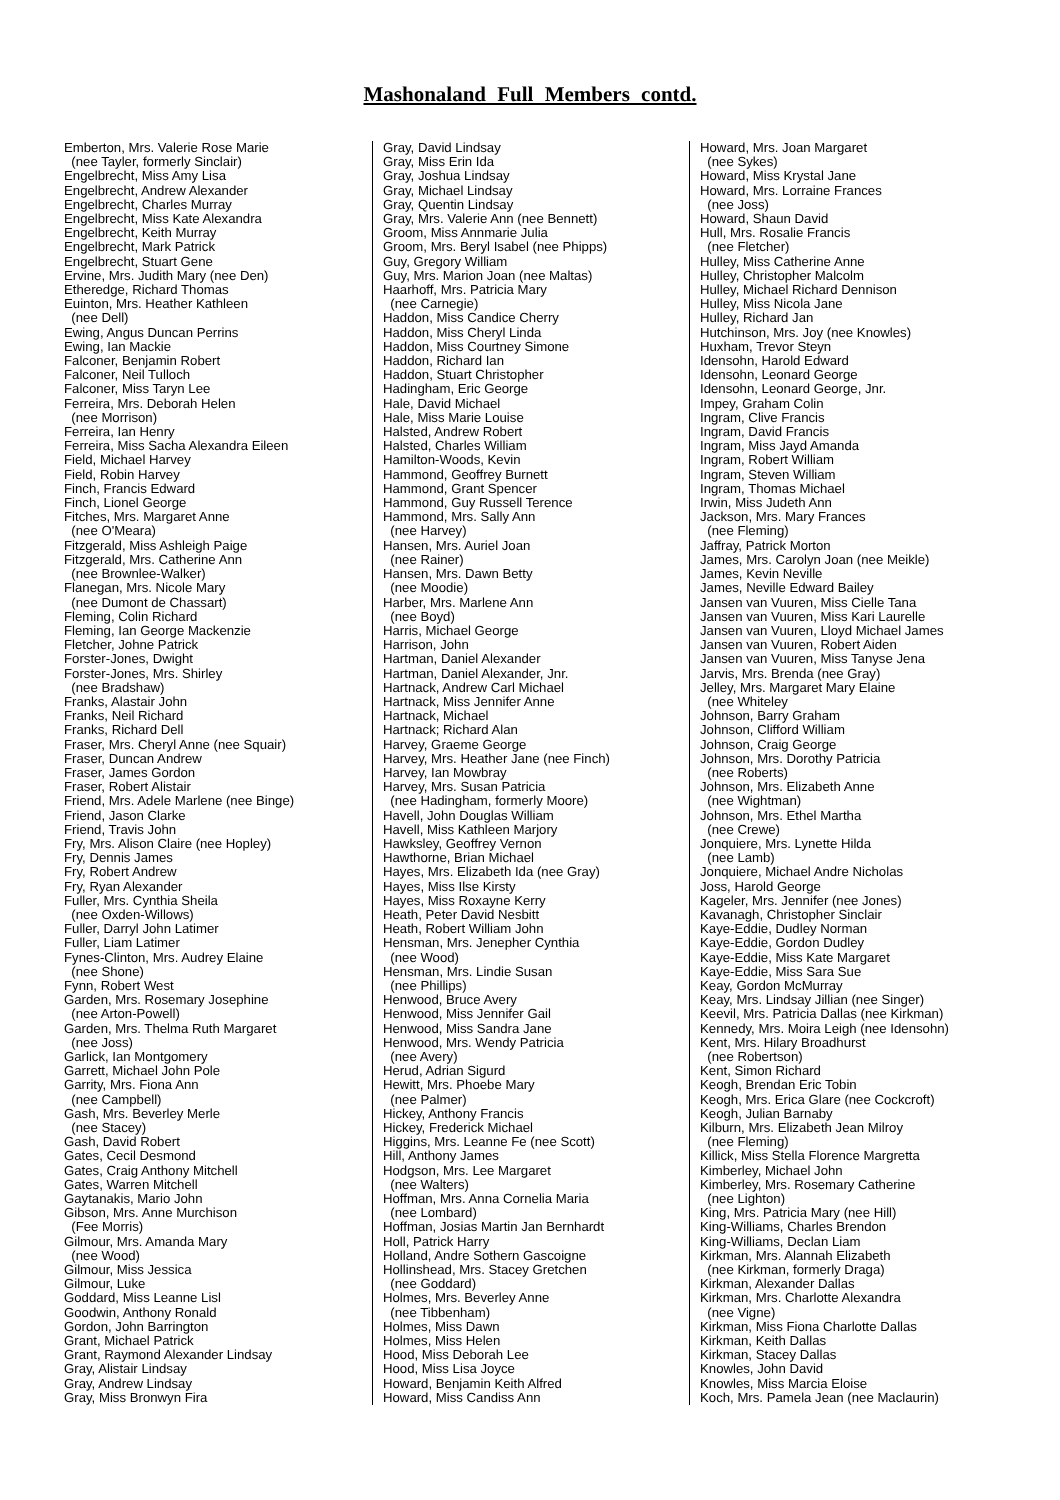Mashonaland Full Members contd.
Emberton, Mrs. Valerie Rose Marie (nee Tayler, formerly Sinclair) Engelbrecht, Miss Amy Lisa Engelbrecht, Andrew Alexander Engelbrecht, Charles Murray Engelbrecht, Miss Kate Alexandra Engelbrecht, Keith Murray Engelbrecht, Mark Patrick Engelbrecht, Stuart Gene Ervine, Mrs. Judith Mary (nee Den) Etheredge, Richard Thomas Euinton, Mrs. Heather Kathleen (nee Dell) Ewing, Angus Duncan Perrins Ewing, Ian Mackie Falconer, Benjamin Robert Falconer, Neil Tulloch Falconer, Miss Taryn Lee Ferreira, Mrs. Deborah Helen (nee Morrison) Ferreira, Ian Henry Ferreira, Miss Sacha Alexandra Eileen Field, Michael Harvey Field, Robin Harvey Finch, Francis Edward Finch, Lionel George Fitches, Mrs. Margaret Anne (nee O'Meara) Fitzgerald, Miss Ashleigh Paige Fitzgerald, Mrs. Catherine Ann (nee Brownlee-Walker) Flanegan, Mrs. Nicole Mary (nee Dumont de Chassart) Fleming, Colin Richard Fleming, Ian George Mackenzie Fletcher, Johne Patrick Forster-Jones, Dwight Forster-Jones, Mrs. Shirley (nee Bradshaw) Franks, Alastair John Franks, Neil Richard Franks, Richard Dell Fraser, Mrs. Cheryl Anne (nee Squair) Fraser, Duncan Andrew Fraser, James Gordon Fraser, Robert Alistair Friend, Mrs. Adele Marlene (nee Binge) Friend, Jason Clarke Friend, Travis John Fry, Mrs. Alison Claire (nee Hopley) Fry, Dennis James Fry, Robert Andrew Fry, Ryan Alexander Fuller, Mrs. Cynthia Sheila (nee Oxden-Willows) Fuller, Darryl John Latimer Fuller, Liam Latimer Fynes-Clinton, Mrs. Audrey Elaine (nee Shone) Fynn, Robert West Garden, Mrs. Rosemary Josephine (nee Arton-Powell) Garden, Mrs. Thelma Ruth Margaret (nee Joss) Garlick, Ian Montgomery Garrett, Michael John Pole Garrity, Mrs. Fiona Ann (nee Campbell) Gash, Mrs. Beverley Merle (nee Stacey) Gash, David Robert Gates, Cecil Desmond Gates, Craig Anthony Mitchell Gates, Warren Mitchell Gaytanakis, Mario John Gibson, Mrs. Anne Murchison (Fee Morris) Gilmour, Mrs. Amanda Mary (nee Wood) Gilmour, Miss Jessica Gilmour, Luke Goddard, Miss Leanne Lisl Goodwin, Anthony Ronald Gordon, John Barrington Grant, Michael Patrick Grant, Raymond Alexander Lindsay Gray, Alistair Lindsay Gray, Andrew Lindsay Gray, Miss Bronwyn Fira
Gray, David Lindsay Gray, Miss Erin Ida Gray, Joshua Lindsay Gray, Michael Lindsay Gray, Quentin Lindsay Gray, Mrs. Valerie Ann (nee Bennett) Groom, Miss Annmarie Julia Groom, Mrs. Beryl Isabel (nee Phipps) Guy, Gregory William Guy, Mrs. Marion Joan (nee Maltas) Haarhoff, Mrs. Patricia Mary (nee Carnegie) Haddon, Miss Candice Cherry Haddon, Miss Cheryl Linda Haddon, Miss Courtney Simone Haddon, Richard Ian Haddon, Stuart Christopher Hadingham, Eric George Hale, David Michael Hale, Miss Marie Louise Halsted, Andrew Robert Halsted, Charles William Hamilton-Woods, Kevin Hammond, Geoffrey Burnett Hammond, Grant Spencer Hammond, Guy Russell Terence Hammond, Mrs. Sally Ann (nee Harvey) Hansen, Mrs. Auriel Joan (nee Rainer) Hansen, Mrs. Dawn Betty (nee Moodie) Harber, Mrs. Marlene Ann (nee Boyd) Harris, Michael George Harrison, John Hartman, Daniel Alexander Hartman, Daniel Alexander, Jnr. Hartnack, Andrew Carl Michael Hartnack, Miss Jennifer Anne Hartnack, Michael Hartnack; Richard Alan Harvey, Graeme George Harvey, Mrs. Heather Jane (nee Finch) Harvey, Ian Mowbray Harvey, Mrs. Susan Patricia (nee Hadingham, formerly Moore) Havell, John Douglas William Havell, Miss Kathleen Marjory Hawksley, Geoffrey Vernon Hawthorne, Brian Michael Hayes, Mrs. Elizabeth Ida (nee Gray) Hayes, Miss Ilse Kirsty Hayes, Miss Roxayne Kerry Heath, Peter David Nesbitt Heath, Robert William John Hensman, Mrs. Jenepher Cynthia (nee Wood) Hensman, Mrs. Lindie Susan (nee Phillips) Henwood, Bruce Avery Henwood, Miss Jennifer Gail Henwood, Miss Sandra Jane Henwood, Mrs. Wendy Patricia (nee Avery) Herud, Adrian Sigurd Hewitt, Mrs. Phoebe Mary (nee Palmer) Hickey, Anthony Francis Hickey, Frederick Michael Higgins, Mrs. Leanne Fe (nee Scott) Hill, Anthony James Hodgson, Mrs. Lee Margaret (nee Walters) Hoffman, Mrs. Anna Cornelia Maria (nee Lombard) Hoffman, Josias Martin Jan Bernhardt Holl, Patrick Harry Holland, Andre Sothern Gascoigne Hollinshead, Mrs. Stacey Gretchen (nee Goddard) Holmes, Mrs. Beverley Anne (nee Tibbenham) Holmes, Miss Dawn Holmes, Miss Helen Hood, Miss Deborah Lee Hood, Miss Lisa Joyce Howard, Benjamin Keith Alfred Howard, Miss Candiss Ann
Howard, Mrs. Joan Margaret (nee Sykes) Howard, Miss Krystal Jane Howard, Mrs. Lorraine Frances (nee Joss) Howard, Shaun David Hull, Mrs. Rosalie Francis (nee Fletcher) Hulley, Miss Catherine Anne Hulley, Christopher Malcolm Hulley, Michael Richard Dennison Hulley, Miss Nicola Jane Hulley, Richard Jan Hutchinson, Mrs. Joy (nee Knowles) Huxham, Trevor Steyn Idensohn, Harold Edward Idensohn, Leonard George Idensohn, Leonard George, Jnr. Impey, Graham Colin Ingram, Clive Francis Ingram, David Francis Ingram, Miss Jayd Amanda Ingram, Robert William Ingram, Steven William Ingram, Thomas Michael Irwin, Miss Judeth Ann Jackson, Mrs. Mary Frances (nee Fleming) Jaffray, Patrick Morton James, Mrs. Carolyn Joan (nee Meikle) James, Kevin Neville James, Neville Edward Bailey Jansen van Vuuren, Miss Cielle Tana Jansen van Vuuren, Miss Kari Laurelle Jansen van Vuuren, Lloyd Michael James Jansen van Vuuren, Robert Aiden Jansen van Vuuren, Miss Tanyse Jena Jarvis, Mrs. Brenda (nee Gray) Jelley, Mrs. Margaret Mary Elaine (nee Whiteley Johnson, Barry Graham Johnson, Clifford William Johnson, Craig George Johnson, Mrs. Dorothy Patricia (nee Roberts) Johnson, Mrs. Elizabeth Anne (nee Wightman) Johnson, Mrs. Ethel Martha (nee Crewe) Jonquiere, Mrs. Lynette Hilda (nee Lamb) Jonquiere, Michael Andre Nicholas Joss, Harold George Kageler, Mrs. Jennifer (nee Jones) Kavanagh, Christopher Sinclair Kaye-Eddie, Dudley Norman Kaye-Eddie, Gordon Dudley Kaye-Eddie, Miss Kate Margaret Kaye-Eddie, Miss Sara Sue Keay, Gordon McMurray Keay, Mrs. Lindsay Jillian (nee Singer) Keevil, Mrs. Patricia Dallas (nee Kirkman) Kennedy, Mrs. Moira Leigh (nee Idensohn) Kent, Mrs. Hilary Broadhurst (nee Robertson) Kent, Simon Richard Keogh, Brendan Eric Tobin Keogh, Mrs. Erica Glare (nee Cockcroft) Keogh, Julian Barnaby Kilburn, Mrs. Elizabeth Jean Milroy (nee Fleming) Killick, Miss Stella Florence Margretta Kimberley, Michael John Kimberley, Mrs. Rosemary Catherine (nee Lighton) King, Mrs. Patricia Mary (nee Hill) King-Williams, Charles Brendon King-Williams, Declan Liam Kirkman, Mrs. Alannah Elizabeth (nee Kirkman, formerly Draga) Kirkman, Alexander Dallas Kirkman, Mrs. Charlotte Alexandra (nee Vigne) Kirkman, Miss Fiona Charlotte Dallas Kirkman, Keith Dallas Kirkman, Stacey Dallas Knowles, John David Knowles, Miss Marcia Eloise Koch, Mrs. Pamela Jean (nee Maclaurin)